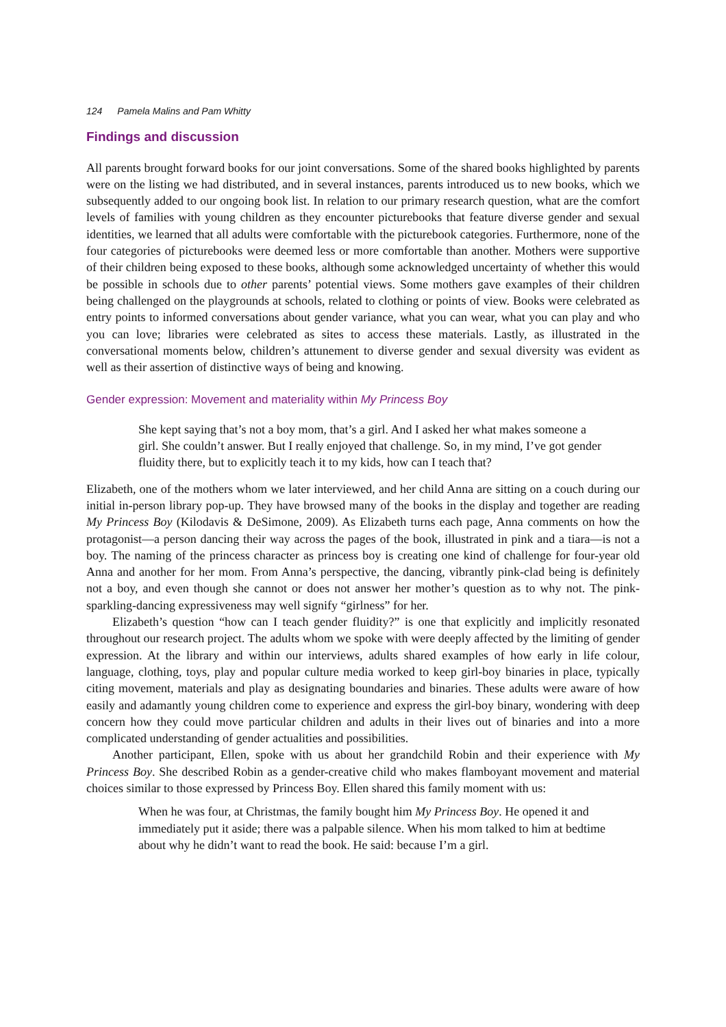124 Pamela Malins and Pam Whitty
Findings and discussion
All parents brought forward books for our joint conversations. Some of the shared books highlighted by parents were on the listing we had distributed, and in several instances, parents introduced us to new books, which we subsequently added to our ongoing book list. In relation to our primary research question, what are the comfort levels of families with young children as they encounter picturebooks that feature diverse gender and sexual identities, we learned that all adults were comfortable with the picturebook categories. Furthermore, none of the four categories of picturebooks were deemed less or more comfortable than another. Mothers were supportive of their children being exposed to these books, although some acknowledged uncertainty of whether this would be possible in schools due to other parents’ potential views. Some mothers gave examples of their children being challenged on the playgrounds at schools, related to clothing or points of view. Books were celebrated as entry points to informed conversations about gender variance, what you can wear, what you can play and who you can love; libraries were celebrated as sites to access these materials. Lastly, as illustrated in the conversational moments below, children’s attunement to diverse gender and sexual diversity was evident as well as their assertion of distinctive ways of being and knowing.
Gender expression: Movement and materiality within My Princess Boy
She kept saying that’s not a boy mom, that’s a girl. And I asked her what makes someone a girl. She couldn’t answer. But I really enjoyed that challenge. So, in my mind, I’ve got gender fluidity there, but to explicitly teach it to my kids, how can I teach that?
Elizabeth, one of the mothers whom we later interviewed, and her child Anna are sitting on a couch during our initial in-person library pop-up. They have browsed many of the books in the display and together are reading My Princess Boy (Kilodavis & DeSimone, 2009). As Elizabeth turns each page, Anna comments on how the protagonist—a person dancing their way across the pages of the book, illustrated in pink and a tiara—is not a boy. The naming of the princess character as princess boy is creating one kind of challenge for four-year old Anna and another for her mom. From Anna’s perspective, the dancing, vibrantly pink-clad being is definitely not a boy, and even though she cannot or does not answer her mother’s question as to why not. The pink-sparkling-dancing expressiveness may well signify “girlness” for her.
Elizabeth’s question “how can I teach gender fluidity?” is one that explicitly and implicitly resonated throughout our research project. The adults whom we spoke with were deeply affected by the limiting of gender expression. At the library and within our interviews, adults shared examples of how early in life colour, language, clothing, toys, play and popular culture media worked to keep girl-boy binaries in place, typically citing movement, materials and play as designating boundaries and binaries. These adults were aware of how easily and adamantly young children come to experience and express the girl-boy binary, wondering with deep concern how they could move particular children and adults in their lives out of binaries and into a more complicated understanding of gender actualities and possibilities.
Another participant, Ellen, spoke with us about her grandchild Robin and their experience with My Princess Boy. She described Robin as a gender-creative child who makes flamboyant movement and material choices similar to those expressed by Princess Boy. Ellen shared this family moment with us:
When he was four, at Christmas, the family bought him My Princess Boy. He opened it and immediately put it aside; there was a palpable silence. When his mom talked to him at bedtime about why he didn’t want to read the book. He said: because I’m a girl.